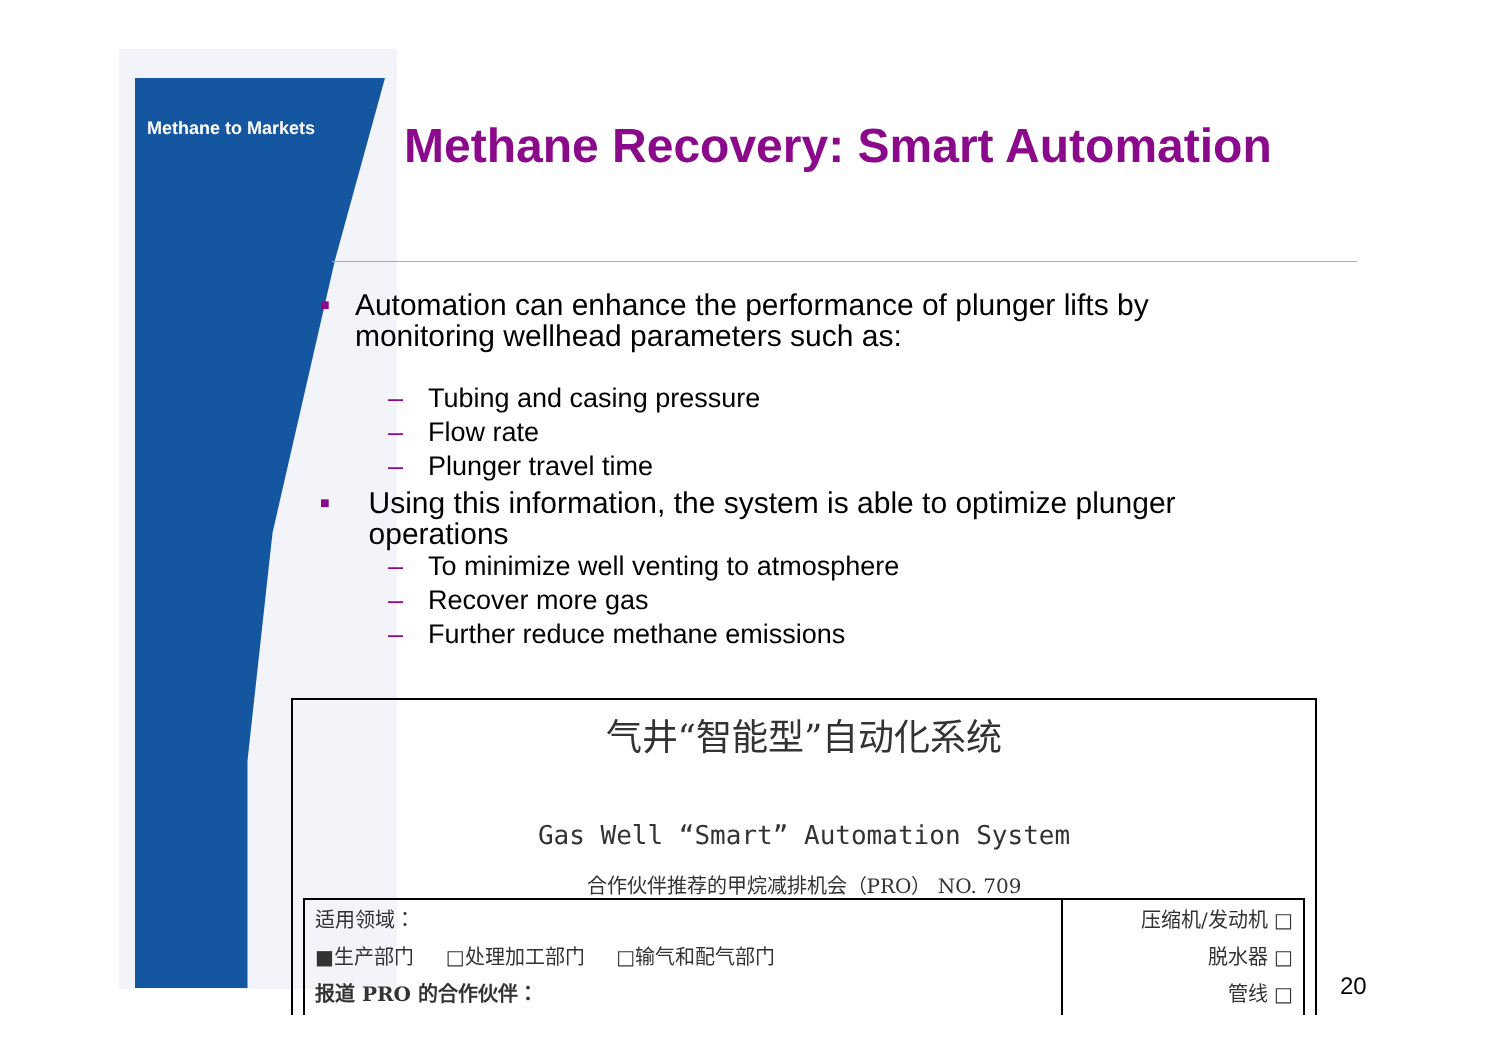Methane to Markets
Methane Recovery: Smart Automation
■
Automation can enhance the performance of plunger lifts by monitoring wellhead parameters such as:
– Tubing and casing pressure
– Flow rate
– Plunger travel time
■
Using this information, the system is able to optimize plunger operations
– To minimize well venting to atmosphere
– Recover more gas
– Further reduce methane emissions
气井“智能型”自动化系统
Gas Well “Smart” Automation System
合作伙伴推荐的甲烷减排机会（PRO） NO. 709
| 适用领域： ■生产部门 □处理加工部门 □输气和配气部门 报道 PRO 的合作伙伴： | 压缩机/发动机 □ 脱水器 □ 管线 □ |
20